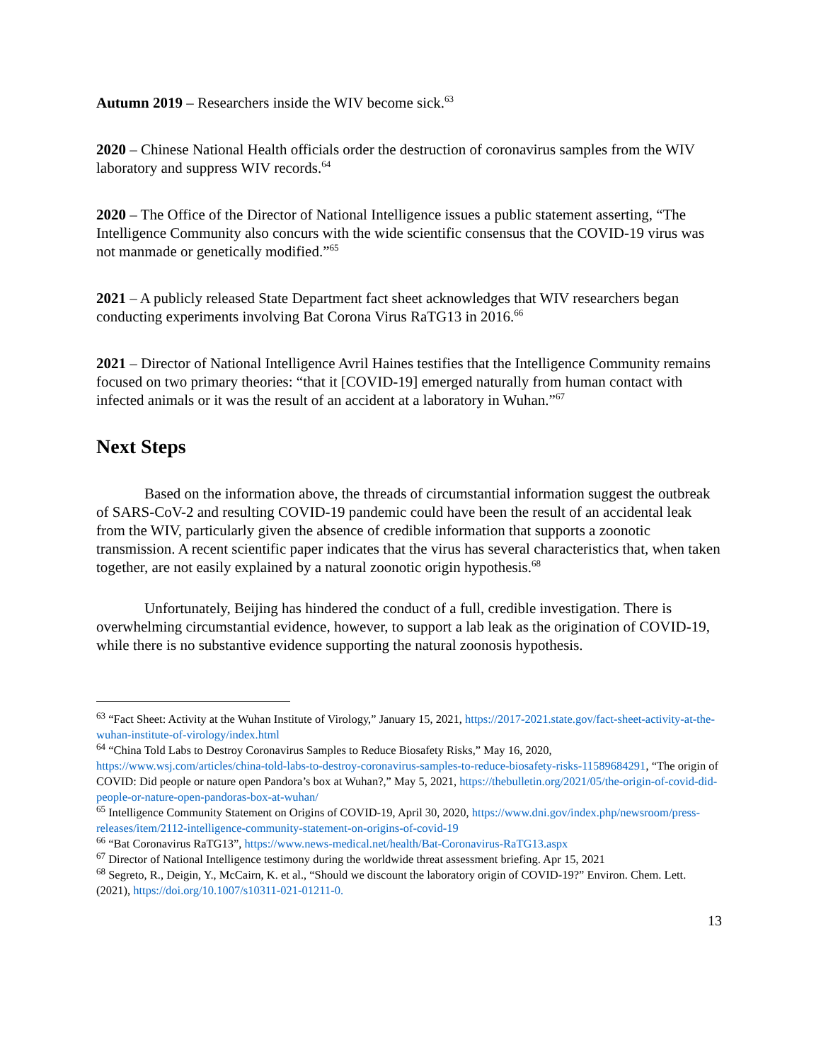Autumn 2019 – Researchers inside the WIV become sick.<sup>63</sup>
2020 – Chinese National Health officials order the destruction of coronavirus samples from the WIV laboratory and suppress WIV records.<sup>64</sup>
2020 – The Office of the Director of National Intelligence issues a public statement asserting, “The Intelligence Community also concurs with the wide scientific consensus that the COVID-19 virus was not manmade or genetically modified.”<sup>65</sup>
2021 – A publicly released State Department fact sheet acknowledges that WIV researchers began conducting experiments involving Bat Corona Virus RaTG13 in 2016.<sup>66</sup>
2021 – Director of National Intelligence Avril Haines testifies that the Intelligence Community remains focused on two primary theories: “that it [COVID-19] emerged naturally from human contact with infected animals or it was the result of an accident at a laboratory in Wuhan.”<sup>67</sup>
Next Steps
Based on the information above, the threads of circumstantial information suggest the outbreak of SARS-CoV-2 and resulting COVID-19 pandemic could have been the result of an accidental leak from the WIV, particularly given the absence of credible information that supports a zoonotic transmission. A recent scientific paper indicates that the virus has several characteristics that, when taken together, are not easily explained by a natural zoonotic origin hypothesis.<sup>68</sup>
Unfortunately, Beijing has hindered the conduct of a full, credible investigation. There is overwhelming circumstantial evidence, however, to support a lab leak as the origination of COVID-19, while there is no substantive evidence supporting the natural zoonosis hypothesis.
<sup>63</sup> “Fact Sheet: Activity at the Wuhan Institute of Virology,” January 15, 2021, https://2017-2021.state.gov/fact-sheet-activity-at-the-wuhan-institute-of-virology/index.html
<sup>64</sup> “China Told Labs to Destroy Coronavirus Samples to Reduce Biosafety Risks,” May 16, 2020, https://www.wsj.com/articles/china-told-labs-to-destroy-coronavirus-samples-to-reduce-biosafety-risks-11589684291, “The origin of COVID: Did people or nature open Pandora’s box at Wuhan?,” May 5, 2021, https://thebulletin.org/2021/05/the-origin-of-covid-did-people-or-nature-open-pandoras-box-at-wuhan/
<sup>65</sup> Intelligence Community Statement on Origins of COVID-19, April 30, 2020, https://www.dni.gov/index.php/newsroom/press-releases/item/2112-intelligence-community-statement-on-origins-of-covid-19
<sup>66</sup> “Bat Coronavirus RaTG13”, https://www.news-medical.net/health/Bat-Coronavirus-RaTG13.aspx
<sup>67</sup> Director of National Intelligence testimony during the worldwide threat assessment briefing. Apr 15, 2021
<sup>68</sup> Segreto, R., Deigin, Y., McCairn, K. et al., “Should we discount the laboratory origin of COVID-19?” Environ. Chem. Lett. (2021), https://doi.org/10.1007/s10311-021-01211-0.
13